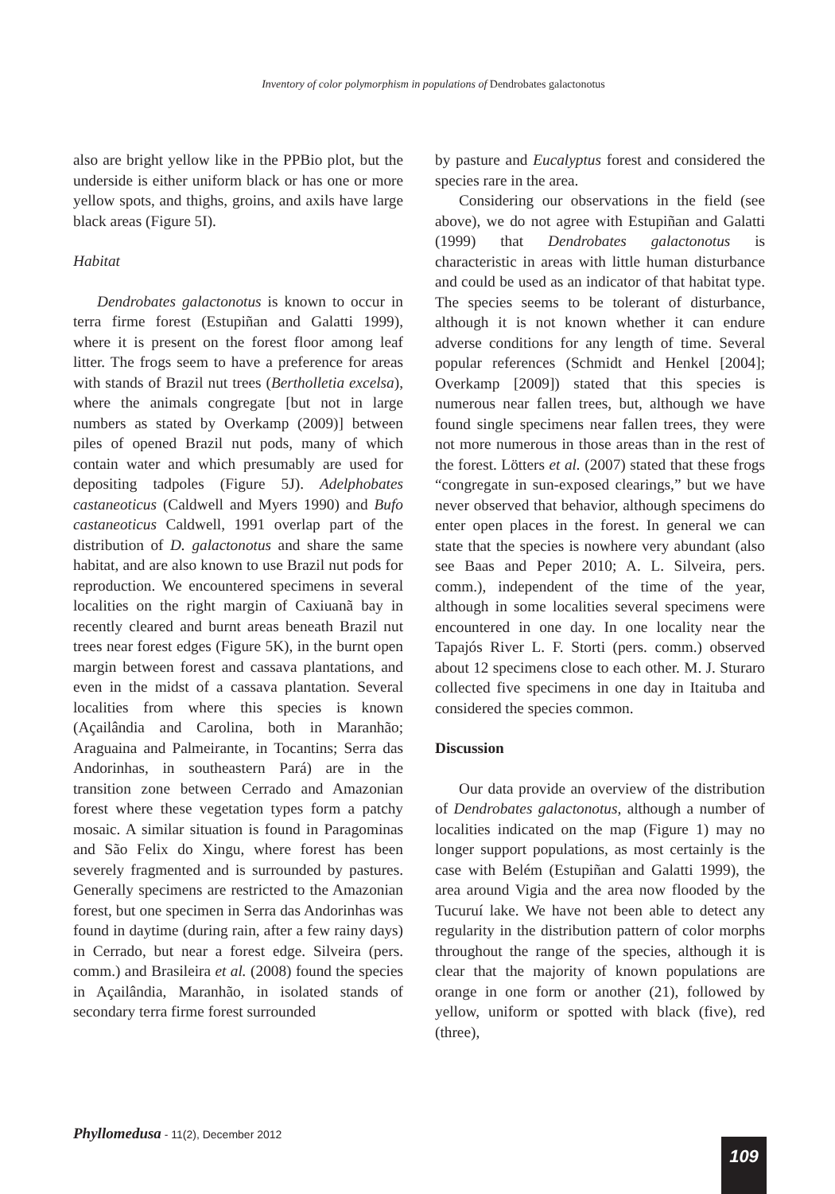Inventory of color polymorphism in populations of Dendrobates galactonotus
also are bright yellow like in the PPBio plot, but the underside is either uniform black or has one or more yellow spots, and thighs, groins, and axils have large black areas (Figure 5I).
Habitat
Dendrobates galactonotus is known to occur in terra firme forest (Estupiñan and Galatti 1999), where it is present on the forest floor among leaf litter. The frogs seem to have a preference for areas with stands of Brazil nut trees (Bertholletia excelsa), where the animals congregate [but not in large numbers as stated by Overkamp (2009)] between piles of opened Brazil nut pods, many of which contain water and which presumably are used for depositing tadpoles (Figure 5J). Adelphobates castaneoticus (Caldwell and Myers 1990) and Bufo castaneoticus Caldwell, 1991 overlap part of the distribution of D. galactonotus and share the same habitat, and are also known to use Brazil nut pods for reproduction. We encountered specimens in several localities on the right margin of Caxiuanã bay in recently cleared and burnt areas beneath Brazil nut trees near forest edges (Figure 5K), in the burnt open margin between forest and cassava plantations, and even in the midst of a cassava plantation. Several localities from where this species is known (Açailândia and Carolina, both in Maranhão; Araguaina and Palmeirante, in Tocantins; Serra das Andorinhas, in southeastern Pará) are in the transition zone between Cerrado and Amazonian forest where these vegetation types form a patchy mosaic. A similar situation is found in Paragominas and São Felix do Xingu, where forest has been severely fragmented and is surrounded by pastures. Generally specimens are restricted to the Amazonian forest, but one specimen in Serra das Andorinhas was found in daytime (during rain, after a few rainy days) in Cerrado, but near a forest edge. Silveira (pers. comm.) and Brasileira et al. (2008) found the species in Açailândia, Maranhão, in isolated stands of secondary terra firme forest surrounded
by pasture and Eucalyptus forest and considered the species rare in the area.
Considering our observations in the field (see above), we do not agree with Estupiñan and Galatti (1999) that Dendrobates galactonotus is characteristic in areas with little human disturbance and could be used as an indicator of that habitat type. The species seems to be tolerant of disturbance, although it is not known whether it can endure adverse conditions for any length of time. Several popular references (Schmidt and Henkel [2004]; Overkamp [2009]) stated that this species is numerous near fallen trees, but, although we have found single specimens near fallen trees, they were not more numerous in those areas than in the rest of the forest. Lötters et al. (2007) stated that these frogs “congregate in sun-exposed clearings,” but we have never observed that behavior, although specimens do enter open places in the forest. In general we can state that the species is nowhere very abundant (also see Baas and Peper 2010; A. L. Silveira, pers. comm.), independent of the time of the year, although in some localities several specimens were encountered in one day. In one locality near the Tapajós River L. F. Storti (pers. comm.) observed about 12 specimens close to each other. M. J. Sturaro collected five specimens in one day in Itaituba and considered the species common.
Discussion
Our data provide an overview of the distribution of Dendrobates galactonotus, although a number of localities indicated on the map (Figure 1) may no longer support populations, as most certainly is the case with Belém (Estupiñan and Galatti 1999), the area around Vigia and the area now flooded by the Tucuruí lake. We have not been able to detect any regularity in the distribution pattern of color morphs throughout the range of the species, although it is clear that the majority of known populations are orange in one form or another (21), followed by yellow, uniform or spotted with black (five), red (three),
Phyllomedusa - 11(2), December 2012
109